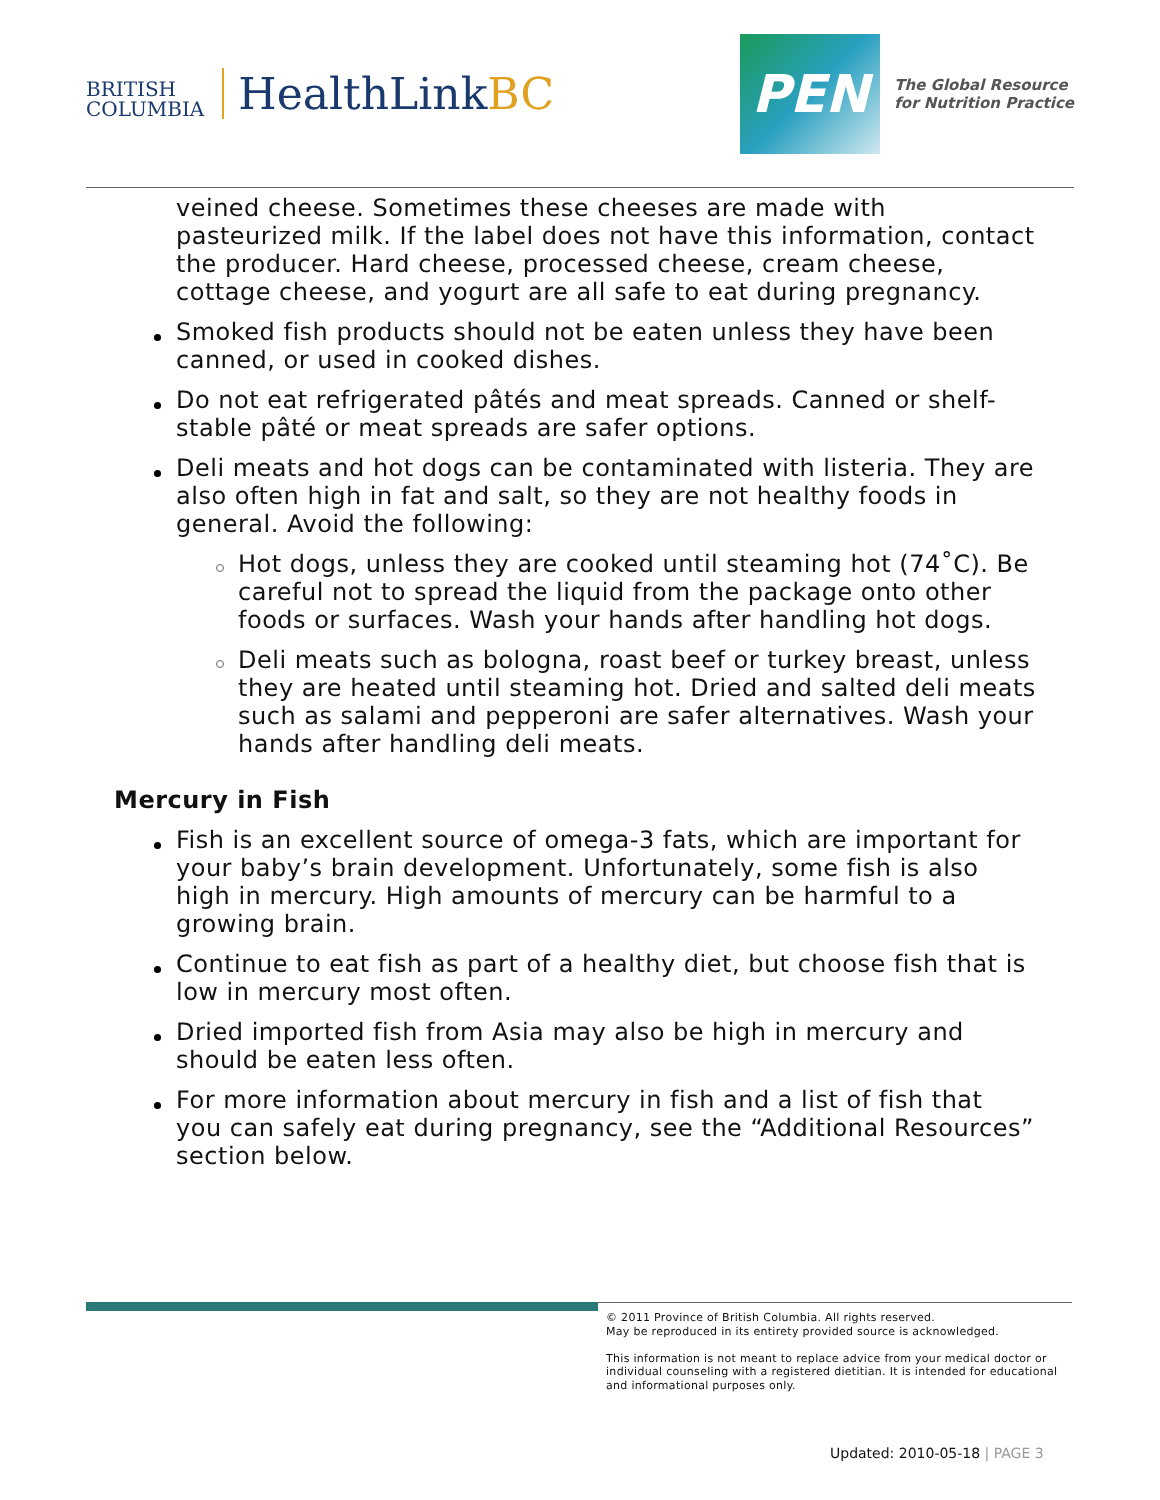BRITISH
COLUMBIA
HealthLinkBC
PEN
The Global Resource
for Nutrition Practice
veined cheese. Sometimes these cheeses are made with pasteurized milk. If the label does not have this information, contact the producer. Hard cheese, processed cheese, cream cheese, cottage cheese, and yogurt are all safe to eat during pregnancy.
Smoked fish products should not be eaten unless they have been canned, or used in cooked dishes.
Do not eat refrigerated pâtés and meat spreads. Canned or shelf-stable pâté or meat spreads are safer options.
Deli meats and hot dogs can be contaminated with listeria. They are also often high in fat and salt, so they are not healthy foods in general. Avoid the following:
Hot dogs, unless they are cooked until steaming hot (74˚C). Be careful not to spread the liquid from the package onto other foods or surfaces. Wash your hands after handling hot dogs.
Deli meats such as bologna, roast beef or turkey breast, unless they are heated until steaming hot. Dried and salted deli meats such as salami and pepperoni are safer alternatives. Wash your hands after handling deli meats.
Mercury in Fish
Fish is an excellent source of omega-3 fats, which are important for your baby’s brain development. Unfortunately, some fish is also high in mercury. High amounts of mercury can be harmful to a growing brain.
Continue to eat fish as part of a healthy diet, but choose fish that is low in mercury most often.
Dried imported fish from Asia may also be high in mercury and should be eaten less often.
For more information about mercury in fish and a list of fish that you can safely eat during pregnancy, see the “Additional Resources” section below.
© 2011 Province of British Columbia. All rights reserved.
May be reproduced in its entirety provided source is acknowledged.
This information is not meant to replace advice from your medical doctor or individual counseling with a registered dietitian. It is intended for educational and informational purposes only.
Updated: 2010-05-18 | PAGE 3